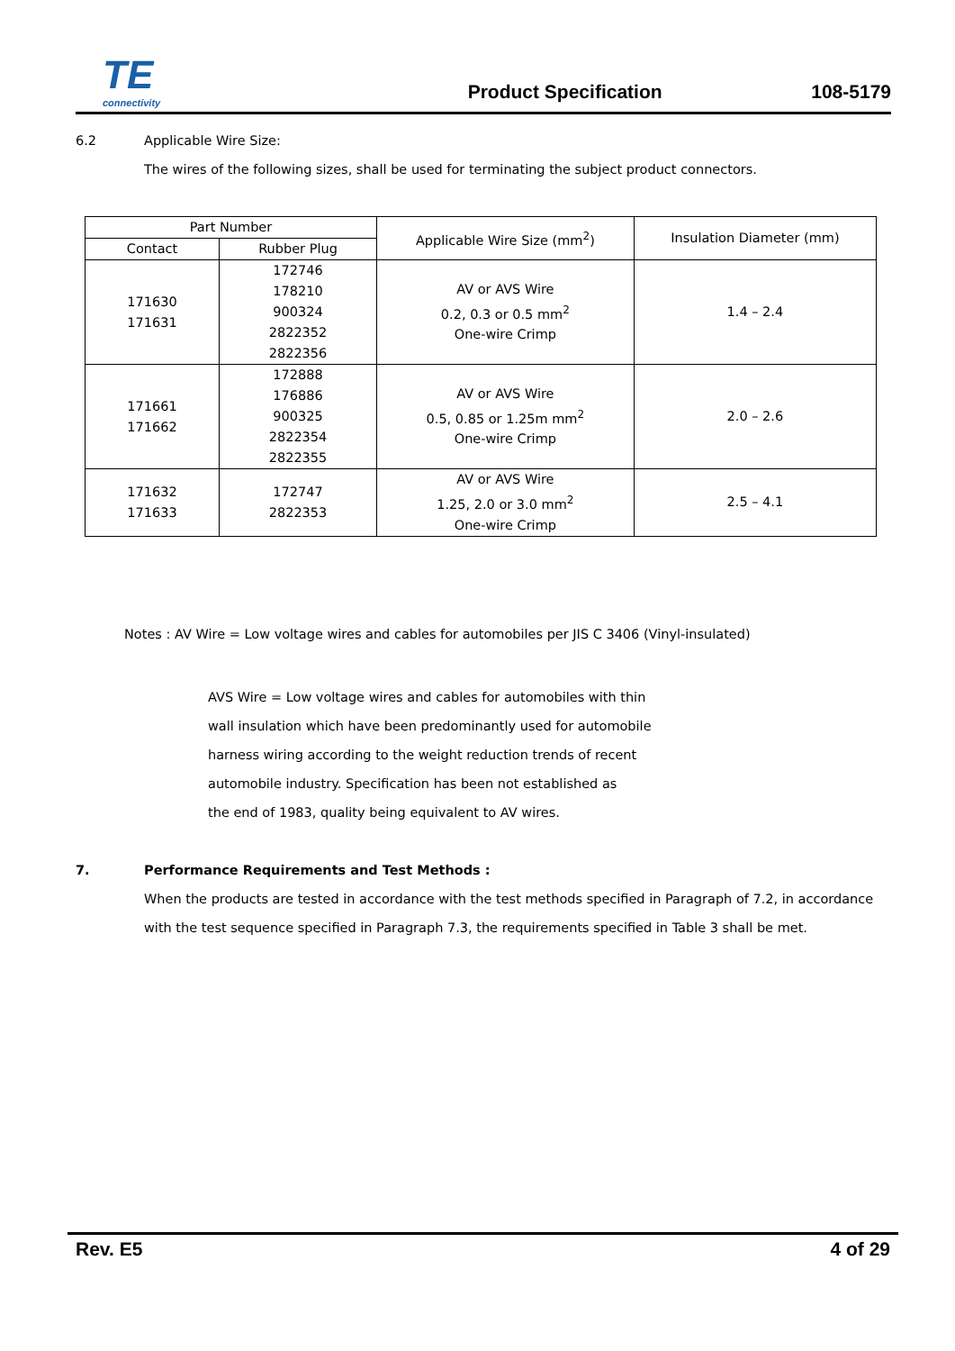TE
connectivity
Product Specification
108-5179
6.2 Applicable Wire Size:
The wires of the following sizes, shall be used for terminating the subject product connectors.
| Part Number | | Applicable Wire Size (mm<sup>2</sup>) | Insulation Diameter (mm) |
| --- | --- | --- | --- |
| Contact | Rubber Plug | | |
| 171630 171631 | 172746 178210 900324 2822352 2822356 | AV or AVS Wire 0.2, 0.3 or 0.5 mm<sup>2</sup> One-wire Crimp | 1.4 – 2.4 |
| 171661 171662 | 172888 176886 900325 2822354 2822355 | AV or AVS Wire 0.5, 0.85 or 1.25m mm<sup>2</sup> One-wire Crimp | 2.0 – 2.6 |
| 171632 171633 | 172747 2822353 | AV or AVS Wire 1.25, 2.0 or 3.0 mm<sup>2</sup> One-wire Crimp | 2.5 – 4.1 |
Notes : AV Wire = Low voltage wires and cables for automobiles per JIS C 3406 (Vinyl-insulated)
AVS Wire = Low voltage wires and cables for automobiles with thin
wall insulation which have been predominantly used for automobile
harness wiring according to the weight reduction trends of recent
automobile industry. Specification has been not established as
the end of 1983, quality being equivalent to AV wires.
7. Performance Requirements and Test Methods :
When the products are tested in accordance with the test methods specified in Paragraph of 7.2, in accordance with the test sequence specified in Paragraph 7.3, the requirements specified in Table 3 shall be met.
Rev. E5 4 of 29